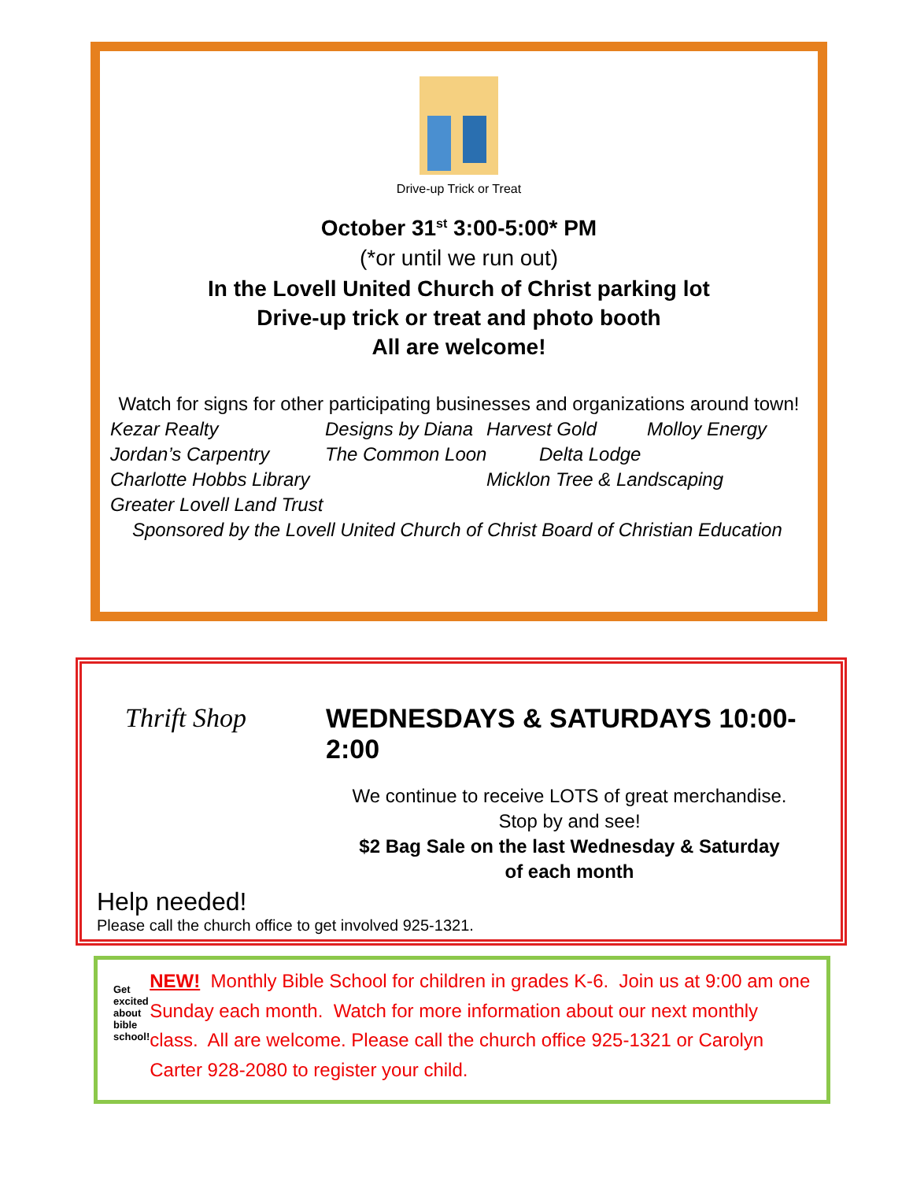Drive-up Trick or Treat
October 31<sup>st</sup> 3:00-5:00* PM
(*or until we run out)
In the Lovell United Church of Christ parking lot
Drive-up trick or treat and photo booth
All are welcome!
Watch for signs for other participating businesses and organizations around town!
Kezar Realty Designs by Diana Harvest Gold Molloy Energy
Jordan’s Carpentry The Common Loon Delta Lodge
Charlotte Hobbs Library Micklon Tree & Landscaping
Greater Lovell Land Trust
Sponsored by the Lovell United Church of Christ Board of Christian Education
Thrift Shop
WEDNESDAYS & SATURDAYS 10:00-2:00
We continue to receive LOTS of great merchandise.
Stop by and see!
$2 Bag Sale on the last Wednesday & Saturday
of each month
Help needed!
Please call the church office to get involved 925-1321.
Get excited about bible school!
NEW! Monthly Bible School for children in grades K-6. Join us at 9:00 am one Sunday each month. Watch for more information about our next monthly class. All are welcome. Please call the church office 925-1321 or Carolyn Carter 928-2080 to register your child.